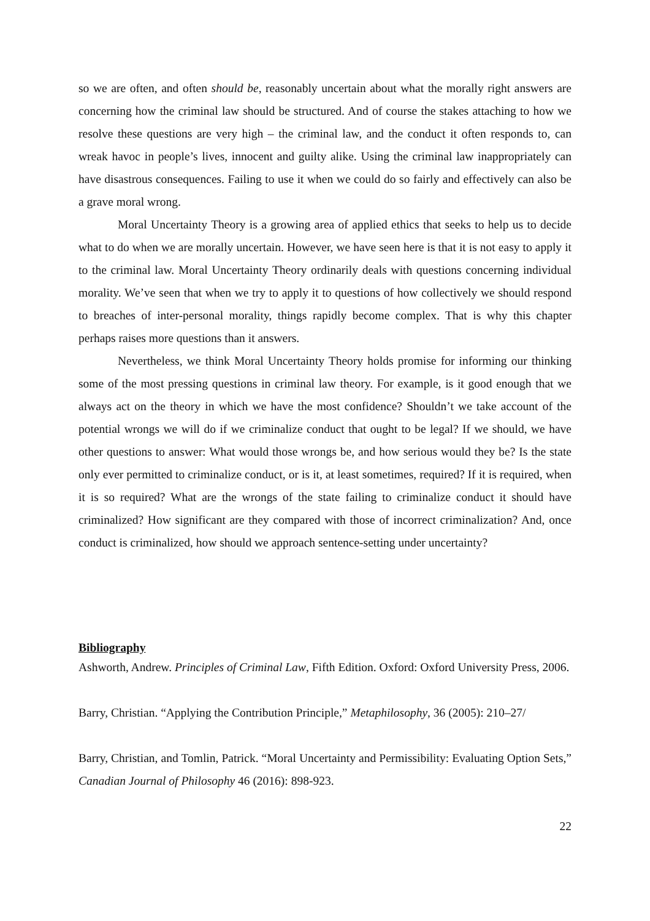so we are often, and often should be, reasonably uncertain about what the morally right answers are concerning how the criminal law should be structured. And of course the stakes attaching to how we resolve these questions are very high – the criminal law, and the conduct it often responds to, can wreak havoc in people’s lives, innocent and guilty alike. Using the criminal law inappropriately can have disastrous consequences. Failing to use it when we could do so fairly and effectively can also be a grave moral wrong.
Moral Uncertainty Theory is a growing area of applied ethics that seeks to help us to decide what to do when we are morally uncertain. However, we have seen here is that it is not easy to apply it to the criminal law. Moral Uncertainty Theory ordinarily deals with questions concerning individual morality. We’ve seen that when we try to apply it to questions of how collectively we should respond to breaches of inter-personal morality, things rapidly become complex. That is why this chapter perhaps raises more questions than it answers.
Nevertheless, we think Moral Uncertainty Theory holds promise for informing our thinking some of the most pressing questions in criminal law theory. For example, is it good enough that we always act on the theory in which we have the most confidence? Shouldn’t we take account of the potential wrongs we will do if we criminalize conduct that ought to be legal? If we should, we have other questions to answer: What would those wrongs be, and how serious would they be? Is the state only ever permitted to criminalize conduct, or is it, at least sometimes, required? If it is required, when it is so required? What are the wrongs of the state failing to criminalize conduct it should have criminalized? How significant are they compared with those of incorrect criminalization? And, once conduct is criminalized, how should we approach sentence-setting under uncertainty?
Bibliography
Ashworth, Andrew. Principles of Criminal Law, Fifth Edition. Oxford: Oxford University Press, 2006.
Barry, Christian. “Applying the Contribution Principle,” Metaphilosophy, 36 (2005): 210–27/
Barry, Christian, and Tomlin, Patrick. “Moral Uncertainty and Permissibility: Evaluating Option Sets,” Canadian Journal of Philosophy 46 (2016): 898-923.
22